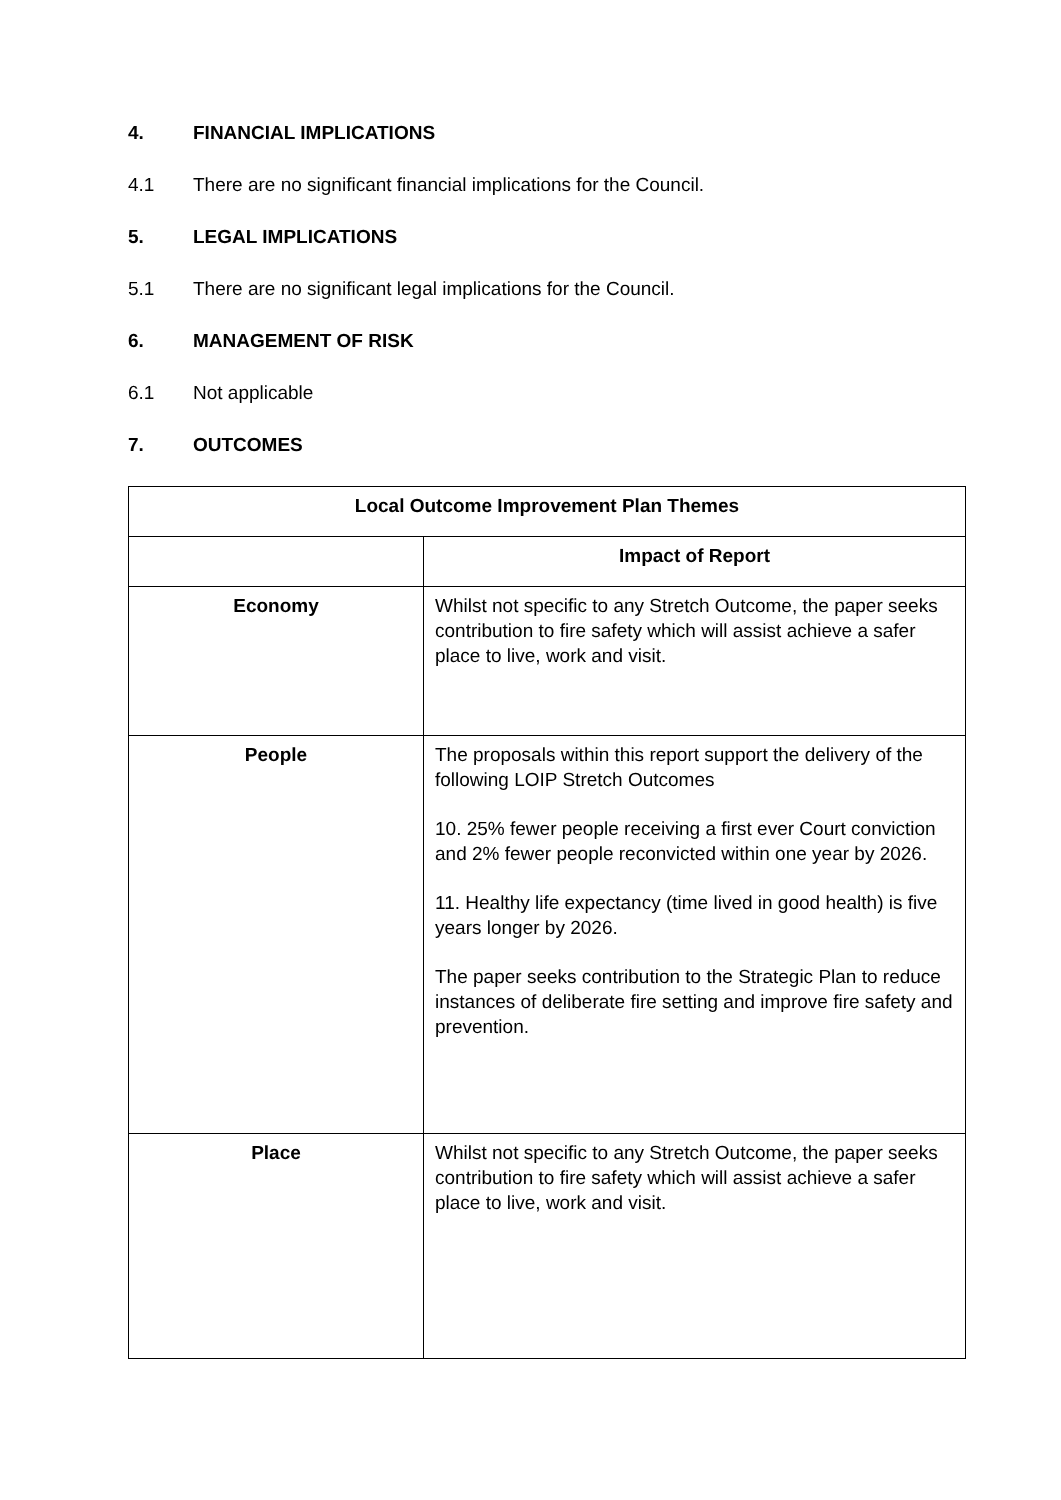4. FINANCIAL IMPLICATIONS
4.1 There are no significant financial implications for the Council.
5. LEGAL IMPLICATIONS
5.1 There are no significant legal implications for the Council.
6. MANAGEMENT OF RISK
6.1 Not applicable
7. OUTCOMES
| Local Outcome Improvement Plan Themes | |
| --- | --- |
| | Impact of Report |
| Economy | Whilst not specific to any Stretch Outcome, the paper seeks contribution to fire safety which will assist achieve a safer place to live, work and visit. |
| People | The proposals within this report support the delivery of the following LOIP Stretch Outcomes 10. 25% fewer people receiving a first ever Court conviction and 2% fewer people reconvicted within one year by 2026. 11. Healthy life expectancy (time lived in good health) is five years longer by 2026. The paper seeks contribution to the Strategic Plan to reduce instances of deliberate fire setting and improve fire safety and prevention. |
| Place | Whilst not specific to any Stretch Outcome, the paper seeks contribution to fire safety which will assist achieve a safer place to live, work and visit. |